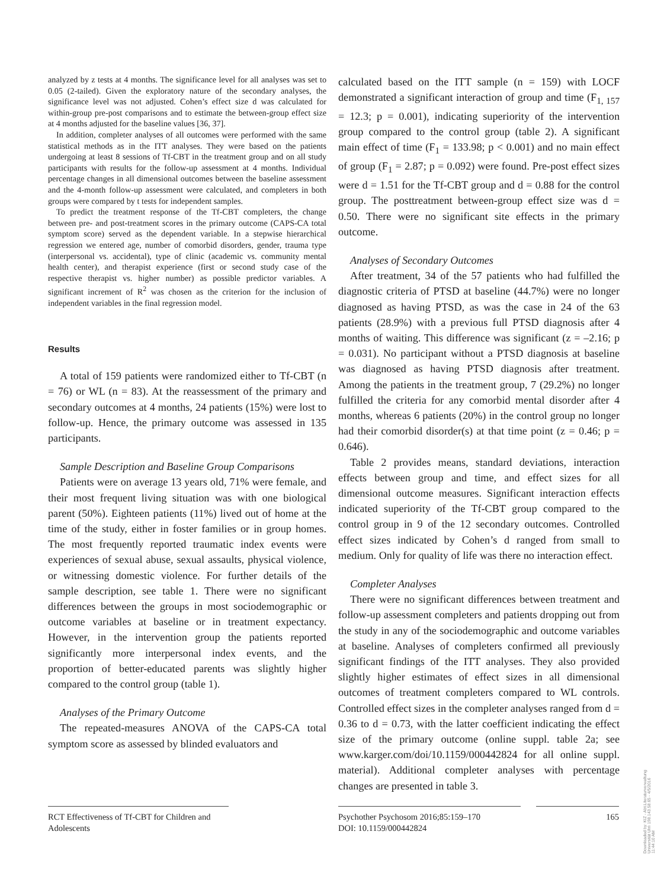analyzed by z tests at 4 months. The significance level for all analyses was set to 0.05 (2-tailed). Given the exploratory nature of the secondary analyses, the significance level was not adjusted. Cohen’s effect size d was calculated for within-group pre-post comparisons and to estimate the between-group effect size at 4 months adjusted for the baseline values [36, 37].
In addition, completer analyses of all outcomes were performed with the same statistical methods as in the ITT analyses. They were based on the patients undergoing at least 8 sessions of Tf-CBT in the treatment group and on all study participants with results for the follow-up assessment at 4 months. Individual percentage changes in all dimensional outcomes between the baseline assessment and the 4-month follow-up assessment were calculated, and completers in both groups were compared by t tests for independent samples.
To predict the treatment response of the Tf-CBT completers, the change between pre- and post-treatment scores in the primary outcome (CAPS-CA total symptom score) served as the dependent variable. In a stepwise hierarchical regression we entered age, number of comorbid disorders, gender, trauma type (interpersonal vs. accidental), type of clinic (academic vs. community mental health center), and therapist experience (first or second study case of the respective therapist vs. higher number) as possible predictor variables. A significant increment of R<sup>2</sup> was chosen as the criterion for the inclusion of independent variables in the final regression model.
Results
A total of 159 patients were randomized either to Tf-CBT (n = 76) or WL (n = 83). At the reassessment of the primary and secondary outcomes at 4 months, 24 patients (15%) were lost to follow-up. Hence, the primary outcome was assessed in 135 participants.
Sample Description and Baseline Group Comparisons
Patients were on average 13 years old, 71% were female, and their most frequent living situation was with one biological parent (50%). Eighteen patients (11%) lived out of home at the time of the study, either in foster families or in group homes. The most frequently reported traumatic index events were experiences of sexual abuse, sexual assaults, physical violence, or witnessing domestic violence. For further details of the sample description, see table 1. There were no significant differences between the groups in most sociodemographic or outcome variables at baseline or in treatment expectancy. However, in the intervention group the patients reported significantly more interpersonal index events, and the proportion of better-educated parents was slightly higher compared to the control group (table 1).
Analyses of the Primary Outcome
The repeated-measures ANOVA of the CAPS-CA total symptom score as assessed by blinded evaluators and
calculated based on the ITT sample (n = 159) with LOCF demonstrated a significant interaction of group and time (F<sub>1, 157</sub> = 12.3; p = 0.001), indicating superiority of the intervention group compared to the control group (table 2). A significant main effect of time (F<sub>1</sub> = 133.98; p < 0.001) and no main effect of group (F<sub>1</sub> = 2.87; p = 0.092) were found. Pre-post effect sizes were d = 1.51 for the Tf-CBT group and d = 0.88 for the control group. The posttreatment between-group effect size was d = 0.50. There were no significant site effects in the primary outcome.
Analyses of Secondary Outcomes
After treatment, 34 of the 57 patients who had fulfilled the diagnostic criteria of PTSD at baseline (44.7%) were no longer diagnosed as having PTSD, as was the case in 24 of the 63 patients (28.9%) with a previous full PTSD diagnosis after 4 months of waiting. This difference was significant (z = –2.16; p = 0.031). No participant without a PTSD diagnosis at baseline was diagnosed as having PTSD diagnosis after treatment. Among the patients in the treatment group, 7 (29.2%) no longer fulfilled the criteria for any comorbid mental disorder after 4 months, whereas 6 patients (20%) in the control group no longer had their comorbid disorder(s) at that time point (z = 0.46; p = 0.646).
Table 2 provides means, standard deviations, interaction effects between group and time, and effect sizes for all dimensional outcome measures. Significant interaction effects indicated superiority of the Tf-CBT group compared to the control group in 9 of the 12 secondary outcomes. Controlled effect sizes indicated by Cohen’s d ranged from small to medium. Only for quality of life was there no interaction effect.
Completer Analyses
There were no significant differences between treatment and follow-up assessment completers and patients dropping out from the study in any of the sociodemographic and outcome variables at baseline. Analyses of completers confirmed all previously significant findings of the ITT analyses. They also provided slightly higher estimates of effect sizes in all dimensional outcomes of treatment completers compared to WL controls. Controlled effect sizes in the completer analyses ranged from d = 0.36 to d = 0.73, with the latter coefficient indicating the effect size of the primary outcome (online suppl. table 2a; see www.karger.com/doi/10.1159/000442824 for all online suppl. material). Additional completer analyses with percentage changes are presented in table 3.
RCT Effectiveness of Tf-CBT for Children and Adolescents
Psychother Psychosom 2016;85:159–170
DOI: 10.1159/000442824
165
Downloaded by: KIZ - Abt.Literaturverwaltung Universität Ulm 198.143.58.65 - 4/5/2016 11:44:10 AM